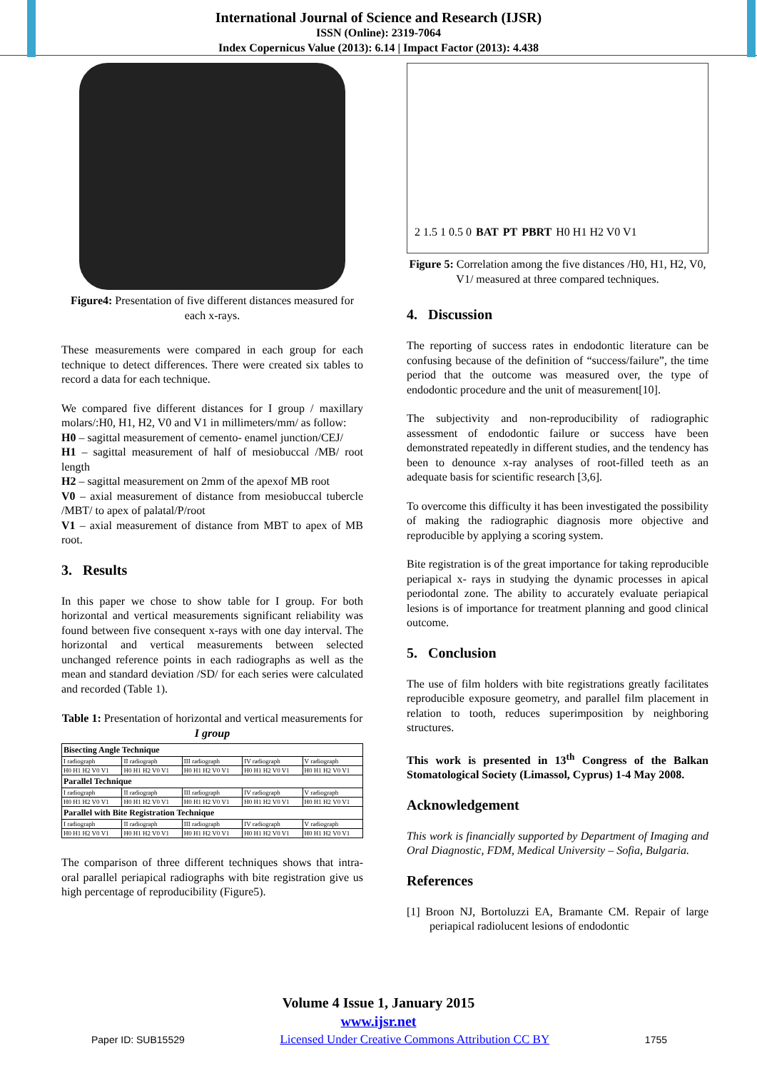International Journal of Science and Research (IJSR)
ISSN (Online): 2319-7064
Index Copernicus Value (2013): 6.14 | Impact Factor (2013): 4.438
Figure4: Presentation of five different distances measured for each x-rays.
These measurements were compared in each group for each technique to detect differences. There were created six tables to record a data for each technique.
We compared five different distances for I group / maxillary molars/:H0, H1, H2, V0 and V1 in millimeters/mm/ as follow:
H0 – sagittal measurement of cemento- enamel junction/CEJ/
H1 – sagittal measurement of half of mesiobuccal /MB/ root length
H2 – sagittal measurement on 2mm of the apexof MB root
V0 – axial measurement of distance from mesiobuccal tubercle /MBT/ to apex of palatal/P/root
V1 – axial measurement of distance from MBT to apex of MB root.
3. Results
In this paper we chose to show table for I group. For both horizontal and vertical measurements significant reliability was found between five consequent x-rays with one day interval. The horizontal and vertical measurements between selected unchanged reference points in each radiographs as well as the mean and standard deviation /SD/ for each series were calculated and recorded (Table 1).
Table 1: Presentation of horizontal and vertical measurements for I group
| Bisecting Angle Technique | | | | |
| I radiograph | II radiograph | III radiograph | IV radiograph | V radiograph |
| H0 H1 H2 V0 V1 | H0 H1 H2 V0 V1 | H0 H1 H2 V0 V1 | H0 H1 H2 V0 V1 | H0 H1 H2 V0 V1 |
| Parallel Technique | | | | |
| I radiograph | II radiograph | III radiograph | IV radiograph | V radiograph |
| H0 H1 H2 V0 V1 | H0 H1 H2 V0 V1 | H0 H1 H2 V0 V1 | H0 H1 H2 V0 V1 | H0 H1 H2 V0 V1 |
| Parallel with Bite Registration Technique | | | | |
| I radiograph | II radiograph | III radiograph | IV radiograph | V radiograph |
| H0 H1 H2 V0 V1 | H0 H1 H2 V0 V1 | H0 H1 H2 V0 V1 | H0 H1 H2 V0 V1 | H0 H1 H2 V0 V1 |
The comparison of three different techniques shows that intra-oral parallel periapical radiographs with bite registration give us high percentage of reproducibility (Figure5).
2 1.5 1 0.5 0 BAT PT PBRT H0 H1 H2 V0 V1
Figure 5: Correlation among the five distances /H0, H1, H2, V0, V1/ measured at three compared techniques.
4. Discussion
The reporting of success rates in endodontic literature can be confusing because of the definition of “success/failure”, the time period that the outcome was measured over, the type of endodontic procedure and the unit of measurement[10].
The subjectivity and non-reproducibility of radiographic assessment of endodontic failure or success have been demonstrated repeatedly in different studies, and the tendency has been to denounce x-ray analyses of root-filled teeth as an adequate basis for scientific research [3,6].
To overcome this difficulty it has been investigated the possibility of making the radiographic diagnosis more objective and reproducible by applying a scoring system.
Bite registration is of the great importance for taking reproducible periapical x- rays in studying the dynamic processes in apical periodontal zone. The ability to accurately evaluate periapical lesions is of importance for treatment planning and good clinical outcome.
5. Conclusion
The use of film holders with bite registrations greatly facilitates reproducible exposure geometry, and parallel film placement in relation to tooth, reduces superimposition by neighboring structures.
This work is presented in 13<sup>th</sup> Congress of the Balkan Stomatological Society (Limassol, Cyprus) 1-4 May 2008.
Acknowledgement
This work is financially supported by Department of Imaging and Oral Diagnostic, FDM, Medical University – Sofia, Bulgaria.
References
[1] Broon NJ, Bortoluzzi EA, Bramante CM. Repair of large periapical radiolucent lesions of endodontic
Volume 4 Issue 1, January 2015
www.ijsr.net
Paper ID: SUB15529 Licensed Under Creative Commons Attribution CC BY 1755